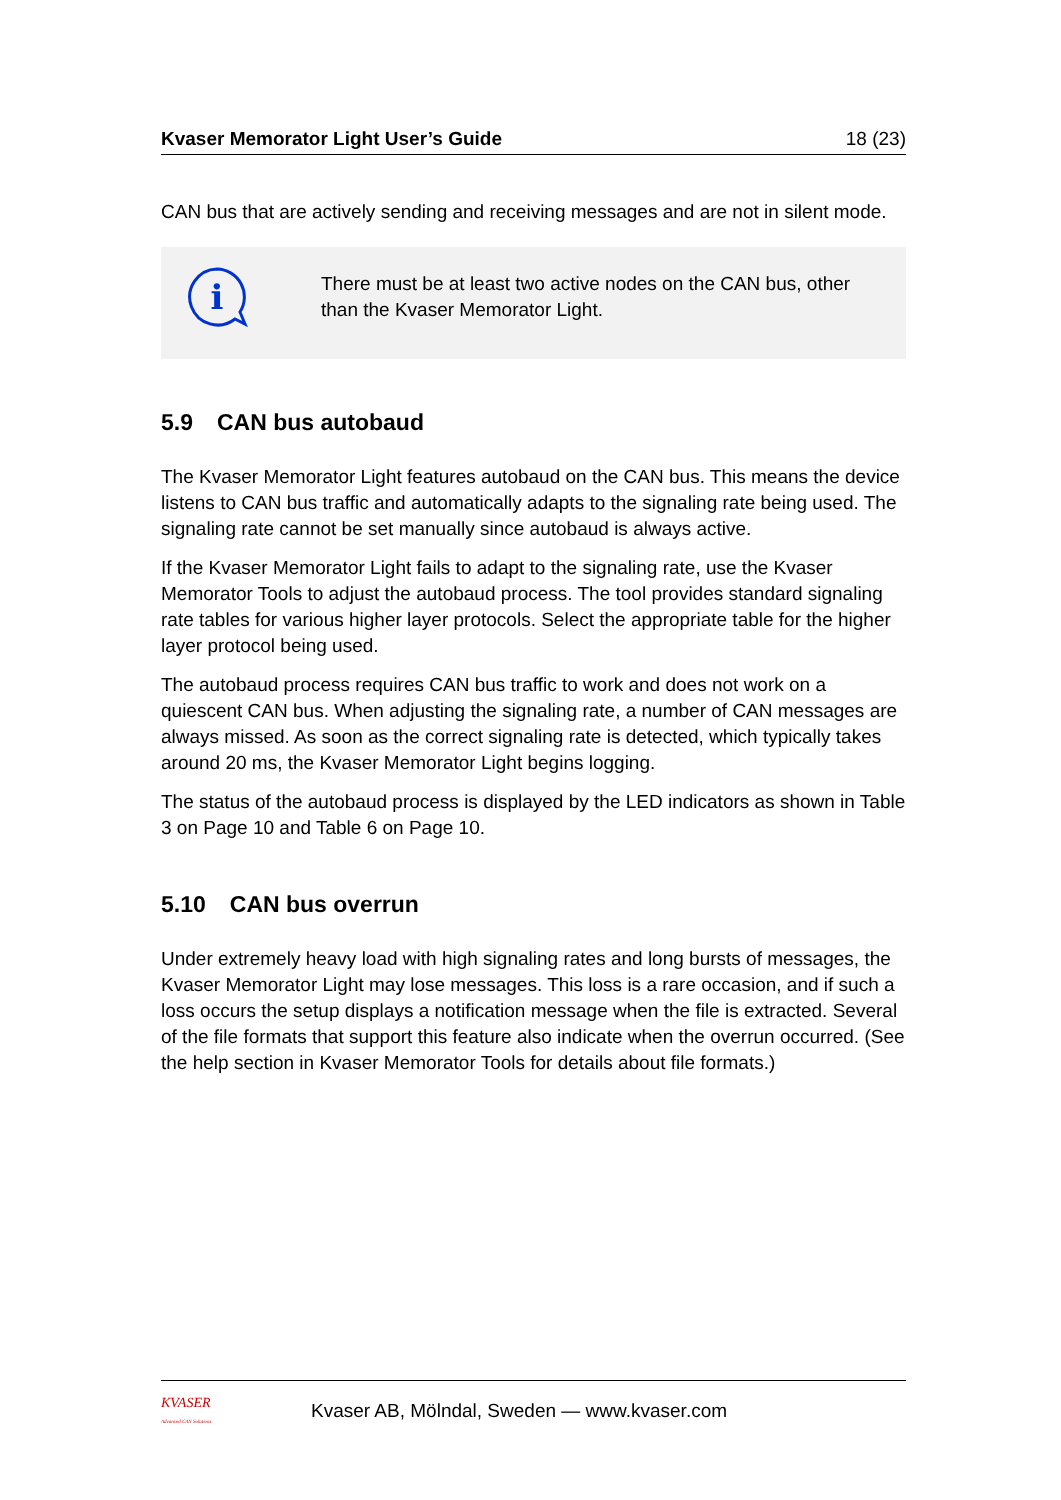Kvaser Memorator Light User’s Guide 18 (23)
CAN bus that are actively sending and receiving messages and are not in silent mode.
i
There must be at least two active nodes on the CAN bus, other than the Kvaser Memorator Light.
5.9 CAN bus autobaud
The Kvaser Memorator Light features autobaud on the CAN bus. This means the device listens to CAN bus traffic and automatically adapts to the signaling rate being used. The signaling rate cannot be set manually since autobaud is always active.
If the Kvaser Memorator Light fails to adapt to the signaling rate, use the Kvaser Memorator Tools to adjust the autobaud process. The tool provides standard signaling rate tables for various higher layer protocols. Select the appropriate table for the higher layer protocol being used.
The autobaud process requires CAN bus traffic to work and does not work on a quiescent CAN bus. When adjusting the signaling rate, a number of CAN messages are always missed. As soon as the correct signaling rate is detected, which typically takes around 20 ms, the Kvaser Memorator Light begins logging.
The status of the autobaud process is displayed by the LED indicators as shown in Table 3 on Page 10 and Table 6 on Page 10.
5.10 CAN bus overrun
Under extremely heavy load with high signaling rates and long bursts of messages, the Kvaser Memorator Light may lose messages. This loss is a rare occasion, and if such a loss occurs the setup displays a notification message when the file is extracted. Several of the file formats that support this feature also indicate when the overrun occurred. (See the help section in Kvaser Memorator Tools for details about file formats.)
KVASER
Advanced CAN Solutions
Kvaser AB, Mölndal, Sweden — www.kvaser.com